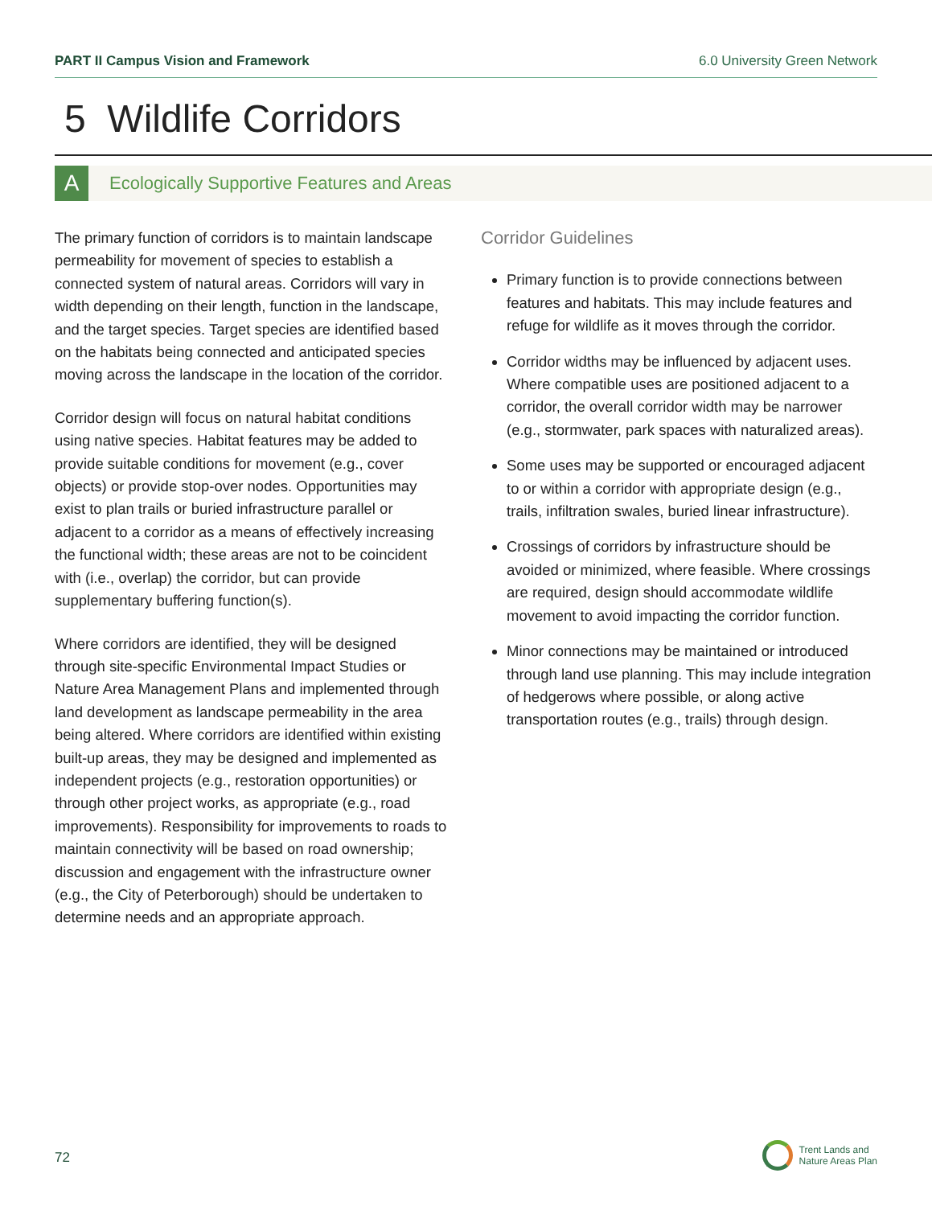PART II Campus Vision and Framework 6.0 University Green Network
5 Wildlife Corridors
A
Ecologically Supportive Features and Areas
The primary function of corridors is to maintain landscape permeability for movement of species to establish a connected system of natural areas. Corridors will vary in width depending on their length, function in the landscape, and the target species. Target species are identified based on the habitats being connected and anticipated species moving across the landscape in the location of the corridor.
Corridor design will focus on natural habitat conditions using native species. Habitat features may be added to provide suitable conditions for movement (e.g., cover objects) or provide stop-over nodes. Opportunities may exist to plan trails or buried infrastructure parallel or adjacent to a corridor as a means of effectively increasing the functional width; these areas are not to be coincident with (i.e., overlap) the corridor, but can provide supplementary buffering function(s).
Where corridors are identified, they will be designed through site-specific Environmental Impact Studies or Nature Area Management Plans and implemented through land development as landscape permeability in the area being altered. Where corridors are identified within existing built-up areas, they may be designed and implemented as independent projects (e.g., restoration opportunities) or through other project works, as appropriate (e.g., road improvements). Responsibility for improvements to roads to maintain connectivity will be based on road ownership; discussion and engagement with the infrastructure owner (e.g., the City of Peterborough) should be undertaken to determine needs and an appropriate approach.
Corridor Guidelines
Primary function is to provide connections between features and habitats. This may include features and refuge for wildlife as it moves through the corridor.
Corridor widths may be influenced by adjacent uses. Where compatible uses are positioned adjacent to a corridor, the overall corridor width may be narrower (e.g., stormwater, park spaces with naturalized areas).
Some uses may be supported or encouraged adjacent to or within a corridor with appropriate design (e.g., trails, infiltration swales, buried linear infrastructure).
Crossings of corridors by infrastructure should be avoided or minimized, where feasible. Where crossings are required, design should accommodate wildlife movement to avoid impacting the corridor function.
Minor connections may be maintained or introduced through land use planning. This may include integration of hedgerows where possible, or along active transportation routes (e.g., trails) through design.
72
Trent Lands and
Nature Areas Plan